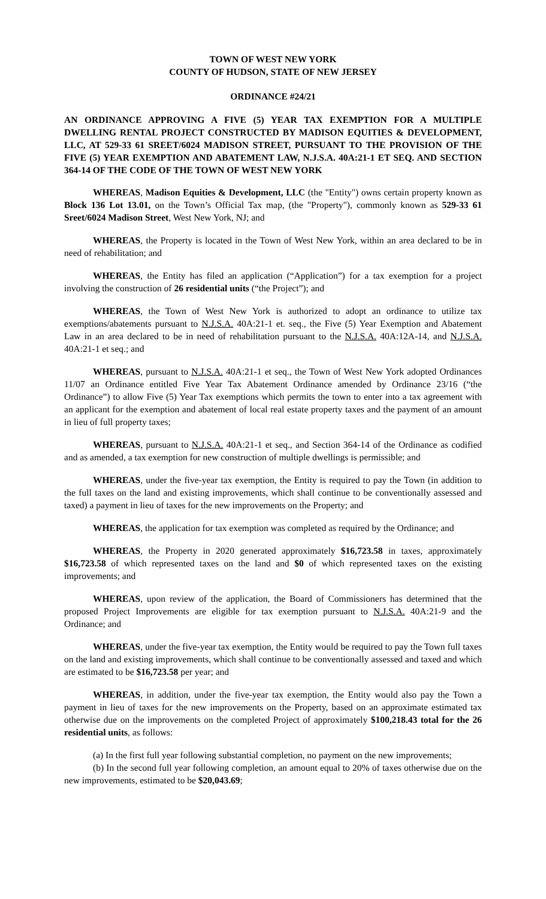TOWN OF WEST NEW YORK
COUNTY OF HUDSON, STATE OF NEW JERSEY
ORDINANCE #24/21
AN ORDINANCE APPROVING A FIVE (5) YEAR TAX EXEMPTION FOR A MULTIPLE DWELLING RENTAL PROJECT CONSTRUCTED BY MADISON EQUITIES & DEVELOPMENT, LLC, AT 529-33 61 SREET/6024 MADISON STREET, PURSUANT TO THE PROVISION OF THE FIVE (5) YEAR EXEMPTION AND ABATEMENT LAW, N.J.S.A. 40A:21-1 ET SEQ. AND SECTION 364-14 OF THE CODE OF THE TOWN OF WEST NEW YORK
WHEREAS, Madison Equities & Development, LLC (the "Entity") owns certain property known as Block 136 Lot 13.01, on the Town’s Official Tax map, (the "Property"), commonly known as 529-33 61 Sreet/6024 Madison Street, West New York, NJ; and
WHEREAS, the Property is located in the Town of West New York, within an area declared to be in need of rehabilitation; and
WHEREAS, the Entity has filed an application (“Application”) for a tax exemption for a project involving the construction of 26 residential units (“the Project”); and
WHEREAS, the Town of West New York is authorized to adopt an ordinance to utilize tax exemptions/abatements pursuant to N.J.S.A. 40A:21-1 et. seq., the Five (5) Year Exemption and Abatement Law in an area declared to be in need of rehabilitation pursuant to the N.J.S.A. 40A:12A-14, and N.J.S.A. 40A:21-1 et seq.; and
WHEREAS, pursuant to N.J.S.A. 40A:21-1 et seq., the Town of West New York adopted Ordinances 11/07 an Ordinance entitled Five Year Tax Abatement Ordinance amended by Ordinance 23/16 (“the Ordinance”) to allow Five (5) Year Tax exemptions which permits the town to enter into a tax agreement with an applicant for the exemption and abatement of local real estate property taxes and the payment of an amount in lieu of full property taxes;
WHEREAS, pursuant to N.J.S.A. 40A:21-1 et seq., and Section 364-14 of the Ordinance as codified and as amended, a tax exemption for new construction of multiple dwellings is permissible; and
WHEREAS, under the five-year tax exemption, the Entity is required to pay the Town (in addition to the full taxes on the land and existing improvements, which shall continue to be conventionally assessed and taxed) a payment in lieu of taxes for the new improvements on the Property; and
WHEREAS, the application for tax exemption was completed as required by the Ordinance; and
WHEREAS, the Property in 2020 generated approximately $16,723.58 in taxes, approximately $16,723.58 of which represented taxes on the land and $0 of which represented taxes on the existing improvements; and
WHEREAS, upon review of the application, the Board of Commissioners has determined that the proposed Project Improvements are eligible for tax exemption pursuant to N.J.S.A. 40A:21-9 and the Ordinance; and
WHEREAS, under the five-year tax exemption, the Entity would be required to pay the Town full taxes on the land and existing improvements, which shall continue to be conventionally assessed and taxed and which are estimated to be $16,723.58 per year; and
WHEREAS, in addition, under the five-year tax exemption, the Entity would also pay the Town a payment in lieu of taxes for the new improvements on the Property, based on an approximate estimated tax otherwise due on the improvements on the completed Project of approximately $100,218.43 total for the 26 residential units, as follows:
(a) In the first full year following substantial completion, no payment on the new improvements;
(b) In the second full year following completion, an amount equal to 20% of taxes otherwise due on the new improvements, estimated to be $20,043.69;